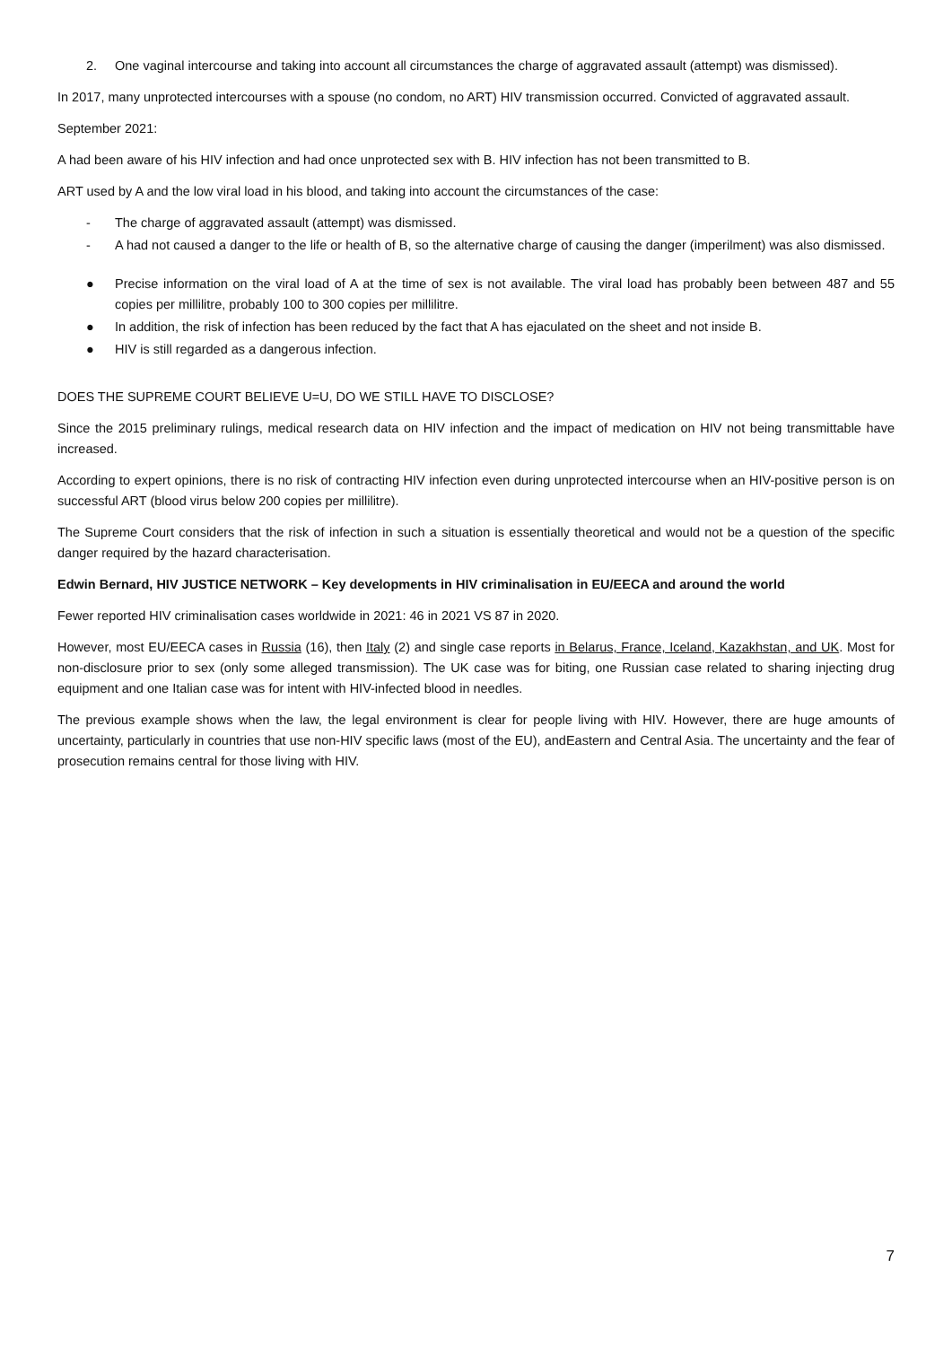2. One vaginal intercourse and taking into account all circumstances the charge of aggravated assault (attempt) was dismissed).
In 2017, many unprotected intercourses with a spouse (no condom, no ART) HIV transmission occurred. Convicted of aggravated assault.
September 2021:
A had been aware of his HIV infection and had once unprotected sex with B. HIV infection has not been transmitted to B.
ART used by A and the low viral load in his blood, and taking into account the circumstances of the case:
- The charge of aggravated assault (attempt) was dismissed.
- A had not caused a danger to the life or health of B, so the alternative charge of causing the danger (imperilment) was also dismissed.
● Precise information on the viral load of A at the time of sex is not available. The viral load has probably been between 487 and 55 copies per millilitre, probably 100 to 300 copies per millilitre.
● In addition, the risk of infection has been reduced by the fact that A has ejaculated on the sheet and not inside B.
● HIV is still regarded as a dangerous infection.
DOES THE SUPREME COURT BELIEVE U=U, DO WE STILL HAVE TO DISCLOSE?
Since the 2015 preliminary rulings, medical research data on HIV infection and the impact of medication on HIV not being transmittable have increased.
According to expert opinions, there is no risk of contracting HIV infection even during unprotected intercourse when an HIV-positive person is on successful ART (blood virus below 200 copies per millilitre).
The Supreme Court considers that the risk of infection in such a situation is essentially theoretical and would not be a question of the specific danger required by the hazard characterisation.
Edwin Bernard, HIV JUSTICE NETWORK – Key developments in HIV criminalisation in EU/EECA and around the world
Fewer reported HIV criminalisation cases worldwide in 2021: 46 in 2021 VS 87 in 2020.
However, most EU/EECA cases in Russia (16), then Italy (2) and single case reports in Belarus, France, Iceland, Kazakhstan, and UK. Most for non-disclosure prior to sex (only some alleged transmission). The UK case was for biting, one Russian case related to sharing injecting drug equipment and one Italian case was for intent with HIV-infected blood in needles.
The previous example shows when the law, the legal environment is clear for people living with HIV. However, there are huge amounts of uncertainty, particularly in countries that use non-HIV specific laws (most of the EU), andEastern and Central Asia. The uncertainty and the fear of prosecution remains central for those living with HIV.
7